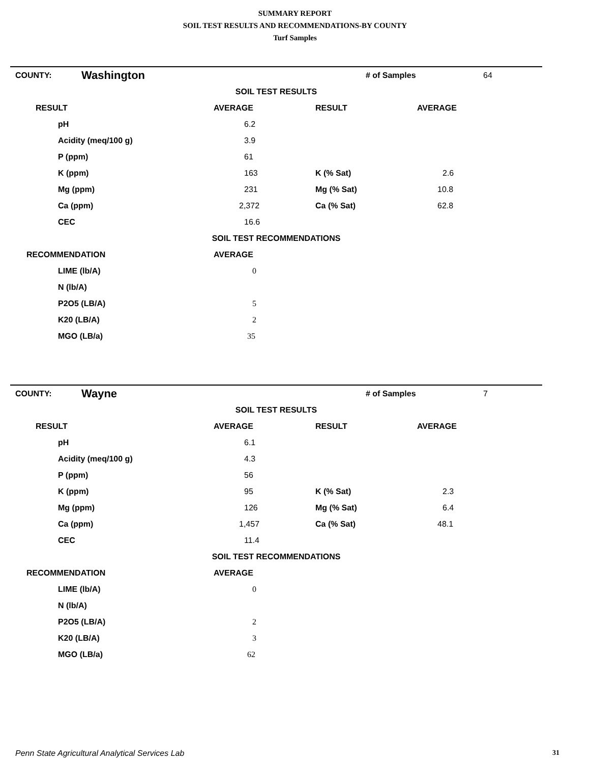SUMMARY REPORT
SOIL TEST RESULTS AND RECOMMENDATIONS-BY COUNTY
Turf Samples
| COUNTY: | Washington | | # of Samples | 64 |
| SOIL TEST RESULTS | | | | |
| RESULT | AVERAGE | RESULT | AVERAGE |
| --- | --- | --- | --- |
| pH | 6.2 | | |
| Acidity (meq/100 g) | 3.9 | | |
| P (ppm) | 61 | | |
| K (ppm) | 163 | K (% Sat) | 2.6 |
| Mg (ppm) | 231 | Mg (% Sat) | 10.8 |
| Ca (ppm) | 2,372 | Ca (% Sat) | 62.8 |
| CEC | 16.6 | | |
| SOIL TEST RECOMMENDATIONS | | | |
| RECOMMENDATION | AVERAGE | | |
| LIME (lb/A) | 0 | | |
| N (lb/A) | | | |
| P2O5 (LB/A) | 5 | | |
| K20 (LB/A) | 2 | | |
| MGO (LB/a) | 35 | | |
| COUNTY: | Wayne | | # of Samples | 7 |
| SOIL TEST RESULTS | | | | |
| RESULT | AVERAGE | RESULT | AVERAGE |
| --- | --- | --- | --- |
| pH | 6.1 | | |
| Acidity (meq/100 g) | 4.3 | | |
| P (ppm) | 56 | | |
| K (ppm) | 95 | K (% Sat) | 2.3 |
| Mg (ppm) | 126 | Mg (% Sat) | 6.4 |
| Ca (ppm) | 1,457 | Ca (% Sat) | 48.1 |
| CEC | 11.4 | | |
| SOIL TEST RECOMMENDATIONS | | | |
| RECOMMENDATION | AVERAGE | | |
| LIME (lb/A) | 0 | | |
| N (lb/A) | | | |
| P2O5 (LB/A) | 2 | | |
| K20 (LB/A) | 3 | | |
| MGO (LB/a) | 62 | | |
Penn State Agricultural Analytical Services Lab 31